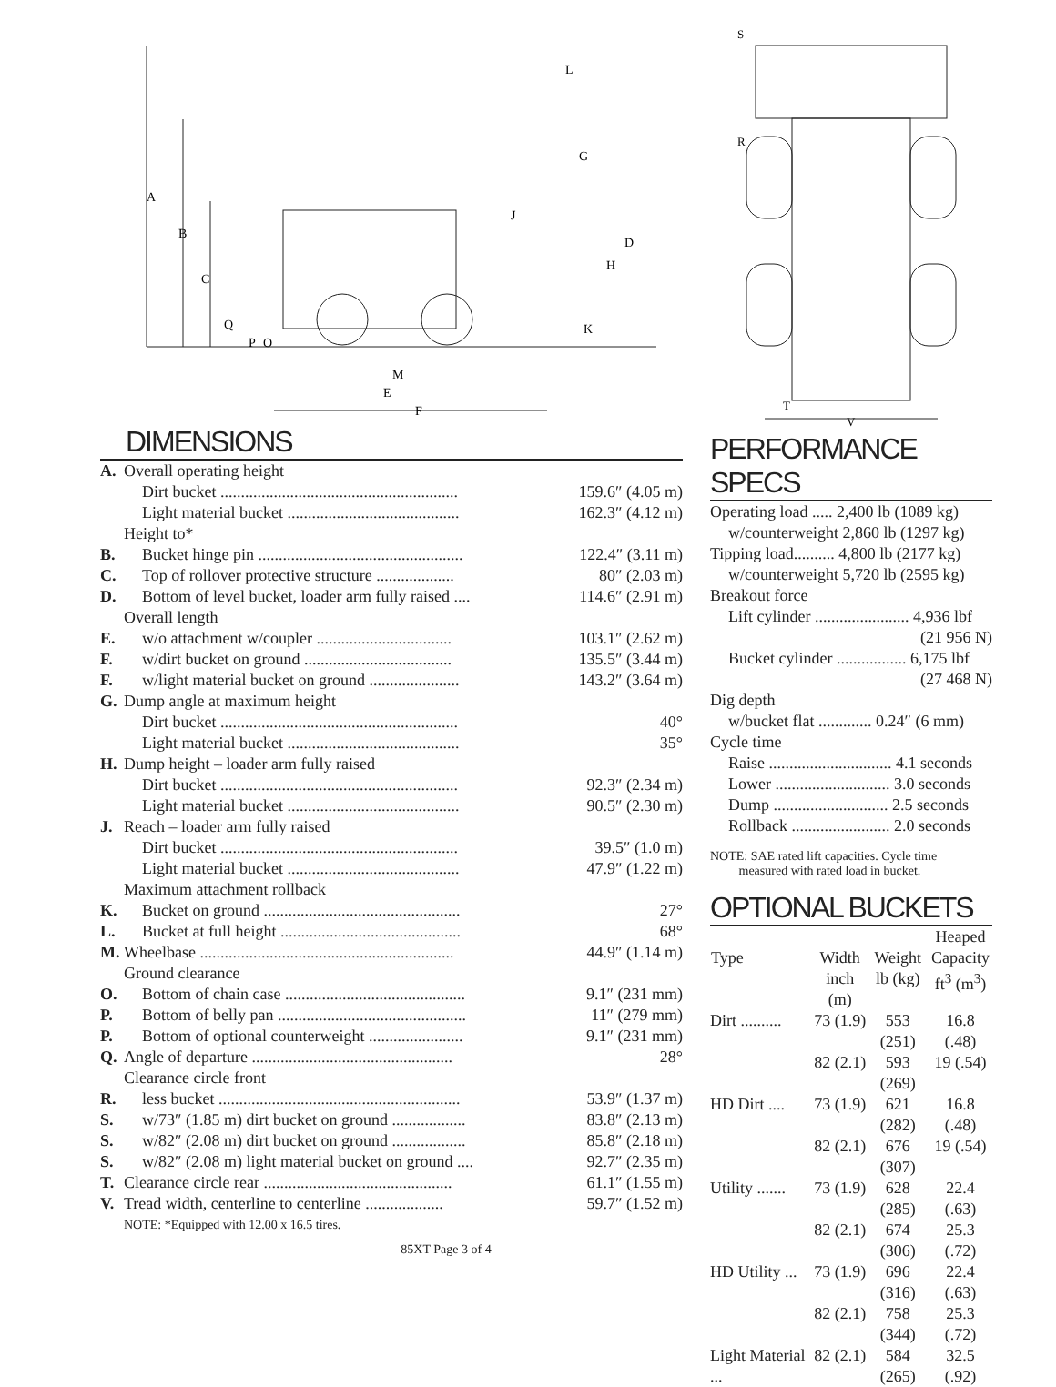A
B
C
D
E
F
G
H
J
K
L
M
O
P
Q
DIMENSIONS
| A. | Overall operating height | |
| | Dirt bucket .......................................................... | 159.6″ (4.05 m) |
| | Light material bucket .......................................... | 162.3″ (4.12 m) |
| | Height to* | |
| B. | Bucket hinge pin .................................................. | 122.4″ (3.11 m) |
| C. | Top of rollover protective structure ................... | 80″ (2.03 m) |
| D. | Bottom of level bucket, loader arm fully raised .... | 114.6″ (2.91 m) |
| | Overall length | |
| E. | w/o attachment w/coupler ................................. | 103.1″ (2.62 m) |
| F. | w/dirt bucket on ground .................................... | 135.5″ (3.44 m) |
| F. | w/light material bucket on ground ...................... | 143.2″ (3.64 m) |
| G. | Dump angle at maximum height | |
| | Dirt bucket .......................................................... | 40° |
| | Light material bucket .......................................... | 35° |
| H. | Dump height – loader arm fully raised | |
| | Dirt bucket .......................................................... | 92.3″ (2.34 m) |
| | Light material bucket .......................................... | 90.5″ (2.30 m) |
| J. | Reach – loader arm fully raised | |
| | Dirt bucket .......................................................... | 39.5″ (1.0 m) |
| | Light material bucket .......................................... | 47.9″ (1.22 m) |
| | Maximum attachment rollback | |
| K. | Bucket on ground ................................................ | 27° |
| L. | Bucket at full height ............................................ | 68° |
| M. | Wheelbase .............................................................. | 44.9″ (1.14 m) |
| | Ground clearance | |
| O. | Bottom of chain case ............................................ | 9.1″ (231 mm) |
| P. | Bottom of belly pan .............................................. | 11″ (279 mm) |
| P. | Bottom of optional counterweight ....................... | 9.1″ (231 mm) |
| Q. | Angle of departure ................................................. | 28° |
| | Clearance circle front | |
| R. | less bucket ........................................................... | 53.9″ (1.37 m) |
| S. | w/73″ (1.85 m) dirt bucket on ground .................. | 83.8″ (2.13 m) |
| S. | w/82″ (2.08 m) dirt bucket on ground .................. | 85.8″ (2.18 m) |
| S. | w/82″ (2.08 m) light material bucket on ground .... | 92.7″ (2.35 m) |
| T. | Clearance circle rear .............................................. | 61.1″ (1.55 m) |
| V. | Tread width, centerline to centerline ................... | 59.7″ (1.52 m) |
| | NOTE: *Equipped with 12.00 x 16.5 tires. | |
85XT Page 3 of 4
S
R
T
V
PERFORMANCE SPECS
| Operating load ..... 2,400 lb (1089 kg) |
| w/counterweight 2,860 lb (1297 kg) |
| Tipping load.......... 4,800 lb (2177 kg) |
| w/counterweight 5,720 lb (2595 kg) |
| Breakout force |
| Lift cylinder ....................... 4,936 lbf |
| (21 956 N) |
| Bucket cylinder ................. 6,175 lbf |
| (27 468 N) |
| Dig depth |
| w/bucket flat ............. 0.24″ (6 mm) |
| Cycle time |
| Raise .............................. 4.1 seconds |
| Lower ............................ 3.0 seconds |
| Dump ............................ 2.5 seconds |
| Rollback ........................ 2.0 seconds |
NOTE: SAE rated lift capacities. Cycle time
measured with rated load in bucket.
OPTIONAL BUCKETS
| | | | Heaped |
| --- | --- | --- | --- |
| Type | Width | Weight | Capacity |
| | inch (m) | lb (kg) | ft<sup>3</sup> (m<sup>3</sup>) |
| Dirt .......... | 73 (1.9) | 553 (251) | 16.8 (.48) |
| | 82 (2.1) | 593 (269) | 19 (.54) |
| HD Dirt .... | 73 (1.9) | 621 (282) | 16.8 (.48) |
| | 82 (2.1) | 676 (307) | 19 (.54) |
| Utility ....... | 73 (1.9) | 628 (285) | 22.4 (.63) |
| | 82 (2.1) | 674 (306) | 25.3 (.72) |
| HD Utility ... | 73 (1.9) | 696 (316) | 22.4 (.63) |
| | 82 (2.1) | 758 (344) | 25.3 (.72) |
| Light Material ... | 82 (2.1) | 584 (265) | 32.5 (.92) |